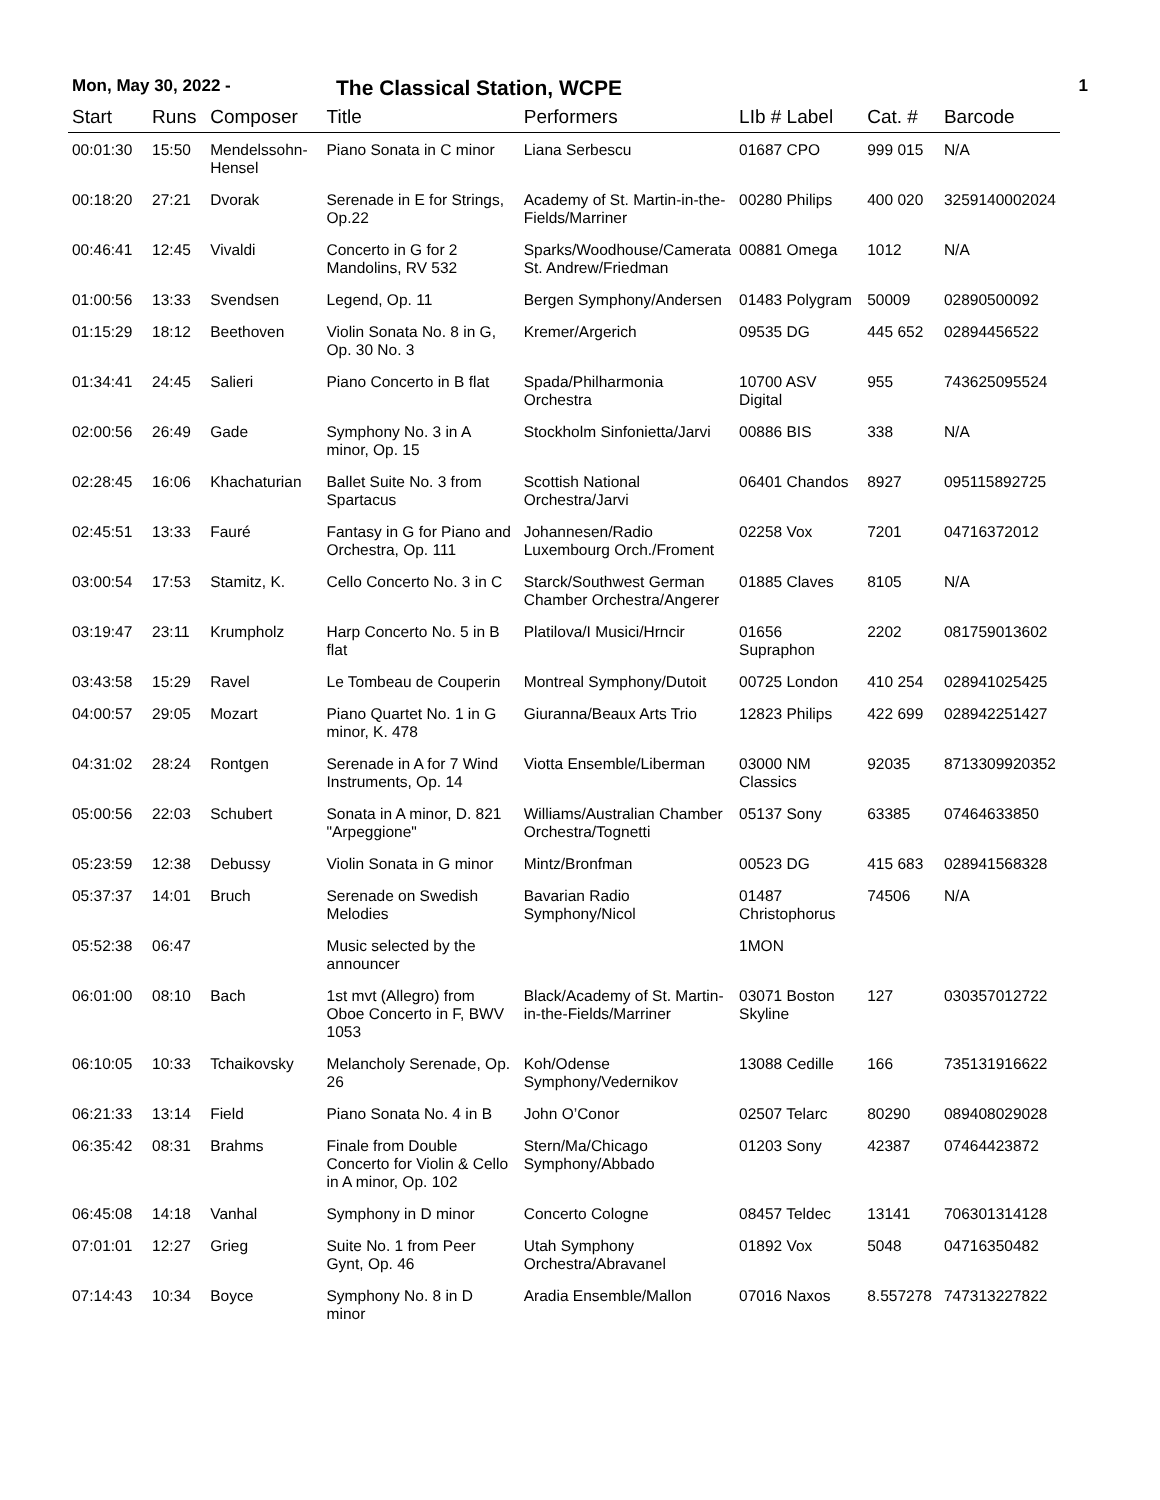Mon, May 30, 2022 -
The Classical Station, WCPE
1
| Start | Runs | Composer | Title | Performers | LIb # Label | Cat. # | Barcode |
| --- | --- | --- | --- | --- | --- | --- | --- |
| 00:01:30 | 15:50 | Mendelssohn-Hensel | Piano Sonata in C minor | Liana Serbescu | 01687 CPO | 999 015 | N/A |
| 00:18:20 | 27:21 | Dvorak | Serenade in E for Strings, Op.22 | Academy of St. Martin-in-the-Fields/Marriner | 00280 Philips | 400 020 | 3259140002024 |
| 00:46:41 | 12:45 | Vivaldi | Concerto in G for 2 Mandolins, RV 532 | Sparks/Woodhouse/Camerata St. Andrew/Friedman | 00881 Omega | 1012 | N/A |
| 01:00:56 | 13:33 | Svendsen | Legend, Op. 11 | Bergen Symphony/Andersen | 01483 Polygram | 50009 | 02890500092 |
| 01:15:29 | 18:12 | Beethoven | Violin Sonata No. 8 in G, Op. 30 No. 3 | Kremer/Argerich | 09535 DG | 445 652 | 02894456522 |
| 01:34:41 | 24:45 | Salieri | Piano Concerto in B flat | Spada/Philharmonia Orchestra | 10700 ASV Digital | 955 | 743625095524 |
| 02:00:56 | 26:49 | Gade | Symphony No. 3 in A minor, Op. 15 | Stockholm Sinfonietta/Jarvi | 00886 BIS | 338 | N/A |
| 02:28:45 | 16:06 | Khachaturian | Ballet Suite No. 3 from Spartacus | Scottish National Orchestra/Jarvi | 06401 Chandos | 8927 | 095115892725 |
| 02:45:51 | 13:33 | Fauré | Fantasy in G for Piano and Orchestra, Op. 111 | Johannesen/Radio Luxembourg Orch./Froment | 02258 Vox | 7201 | 04716372012 |
| 03:00:54 | 17:53 | Stamitz, K. | Cello Concerto No. 3 in C | Starck/Southwest German Chamber Orchestra/Angerer | 01885 Claves | 8105 | N/A |
| 03:19:47 | 23:11 | Krumpholz | Harp Concerto No. 5 in B flat | Platilova/I Musici/Hrncir | 01656 Supraphon | 2202 | 081759013602 |
| 03:43:58 | 15:29 | Ravel | Le Tombeau de Couperin | Montreal Symphony/Dutoit | 00725 London | 410 254 | 028941025425 |
| 04:00:57 | 29:05 | Mozart | Piano Quartet No. 1 in G minor, K. 478 | Giuranna/Beaux Arts Trio | 12823 Philips | 422 699 | 028942251427 |
| 04:31:02 | 28:24 | Rontgen | Serenade in A for 7 Wind Instruments, Op. 14 | Viotta Ensemble/Liberman | 03000 NM Classics | 92035 | 8713309920352 |
| 05:00:56 | 22:03 | Schubert | Sonata in A minor, D. 821 "Arpeggione" | Williams/Australian Chamber Orchestra/Tognetti | 05137 Sony | 63385 | 07464633850 |
| 05:23:59 | 12:38 | Debussy | Violin Sonata in G minor | Mintz/Bronfman | 00523 DG | 415 683 | 028941568328 |
| 05:37:37 | 14:01 | Bruch | Serenade on Swedish Melodies | Bavarian Radio Symphony/Nicol | 01487 Christophorus | 74506 | N/A |
| 05:52:38 | 06:47 | | Music selected by the announcer | | 1MON | | |
| 06:01:00 | 08:10 | Bach | 1st mvt (Allegro) from Oboe Concerto in F, BWV 1053 | Black/Academy of St. Martin-in-the-Fields/Marriner | 03071 Boston Skyline | 127 | 030357012722 |
| 06:10:05 | 10:33 | Tchaikovsky | Melancholy Serenade, Op. 26 | Koh/Odense Symphony/Vedernikov | 13088 Cedille | 166 | 735131916622 |
| 06:21:33 | 13:14 | Field | Piano Sonata No. 4 in B | John O’Conor | 02507 Telarc | 80290 | 089408029028 |
| 06:35:42 | 08:31 | Brahms | Finale from Double Concerto for Violin & Cello in A minor, Op. 102 | Stern/Ma/Chicago Symphony/Abbado | 01203 Sony | 42387 | 07464423872 |
| 06:45:08 | 14:18 | Vanhal | Symphony in D minor | Concerto Cologne | 08457 Teldec | 13141 | 706301314128 |
| 07:01:01 | 12:27 | Grieg | Suite No. 1 from Peer Gynt, Op. 46 | Utah Symphony Orchestra/Abravanel | 01892 Vox | 5048 | 04716350482 |
| 07:14:43 | 10:34 | Boyce | Symphony No. 8 in D minor | Aradia Ensemble/Mallon | 07016 Naxos | 8.557278 | 747313227822 |